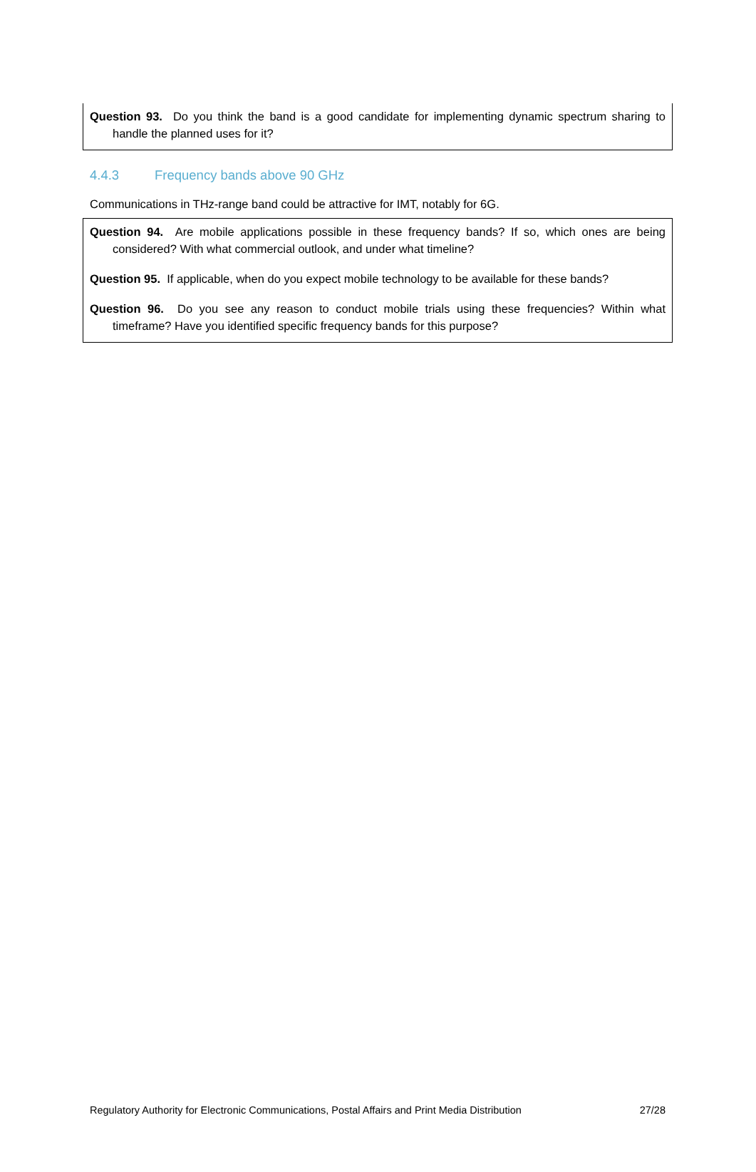Question 93. Do you think the band is a good candidate for implementing dynamic spectrum sharing to handle the planned uses for it?
4.4.3 Frequency bands above 90 GHz
Communications in THz-range band could be attractive for IMT, notably for 6G.
Question 94. Are mobile applications possible in these frequency bands? If so, which ones are being considered? With what commercial outlook, and under what timeline?
Question 95. If applicable, when do you expect mobile technology to be available for these bands?
Question 96. Do you see any reason to conduct mobile trials using these frequencies? Within what timeframe? Have you identified specific frequency bands for this purpose?
Regulatory Authority for Electronic Communications, Postal Affairs and Print Media Distribution 27/28